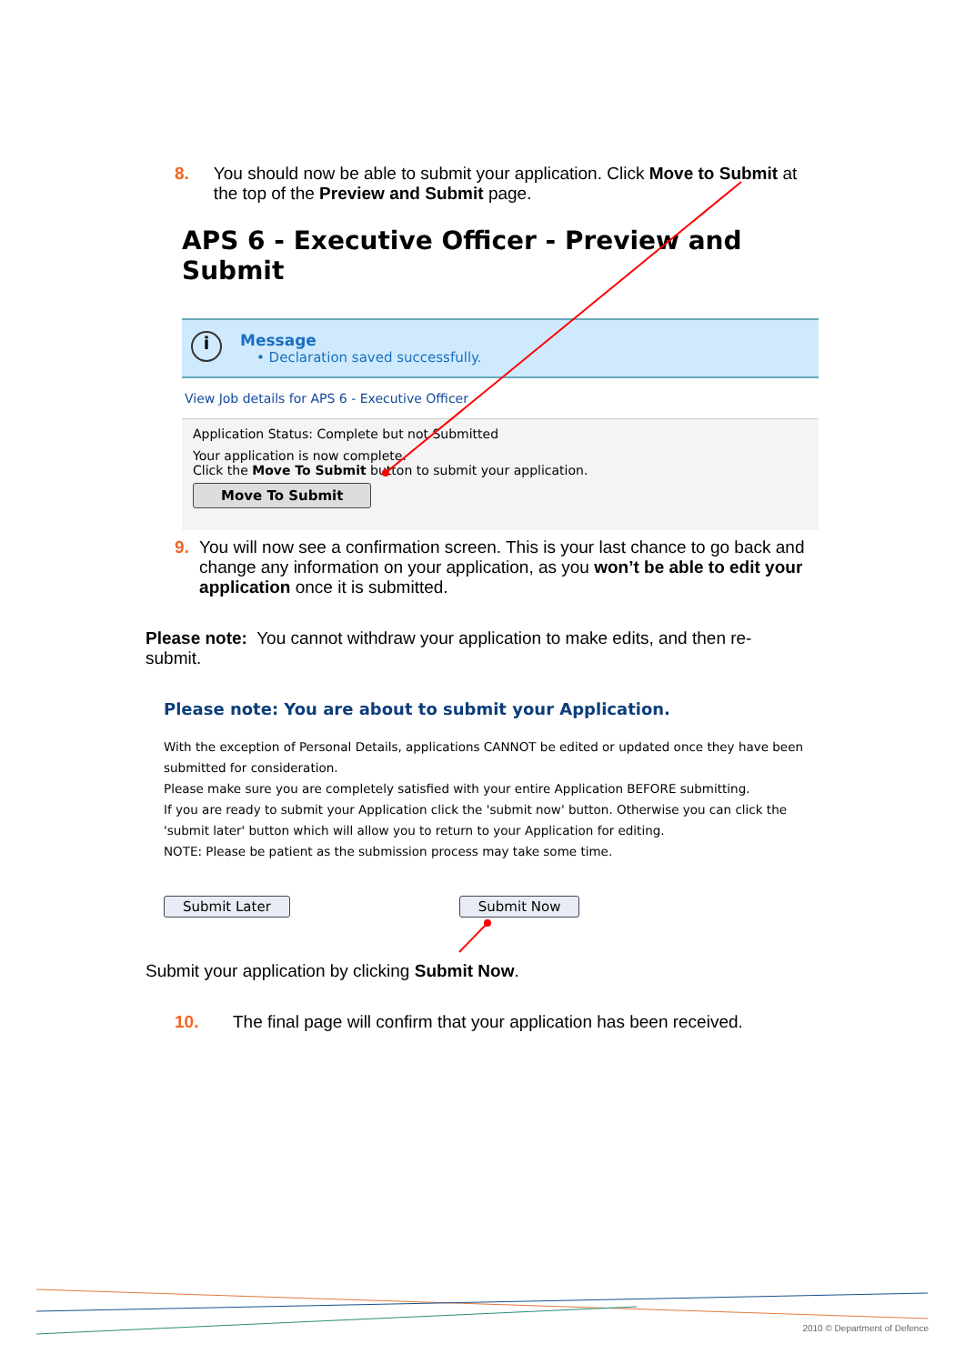8. You should now be able to submit your application. Click Move to Submit at the top of the Preview and Submit page.
APS 6 - Executive Officer - Preview and Submit
i
Message
• Declaration saved successfully.
View Job details for APS 6 - Executive Officer
Application Status: Complete but not Submitted
Your application is now complete.
Click the Move To Submit button to submit your application.
Move To Submit
9. You will now see a confirmation screen. This is your last chance to go back and change any information on your application, as you won’t be able to edit your application once it is submitted.
Please note: You cannot withdraw your application to make edits, and then re-submit.
Please note: You are about to submit your Application.
With the exception of Personal Details, applications CANNOT be edited or updated once they have been submitted for consideration.
Please make sure you are completely satisfied with your entire Application BEFORE submitting.
If you are ready to submit your Application click the 'submit now' button. Otherwise you can click the 'submit later' button which will allow you to return to your Application for editing.
NOTE: Please be patient as the submission process may take some time.
Submit Later Submit Now
Submit your application by clicking Submit Now.
10. The final page will confirm that your application has been received.
2010 © Department of Defence